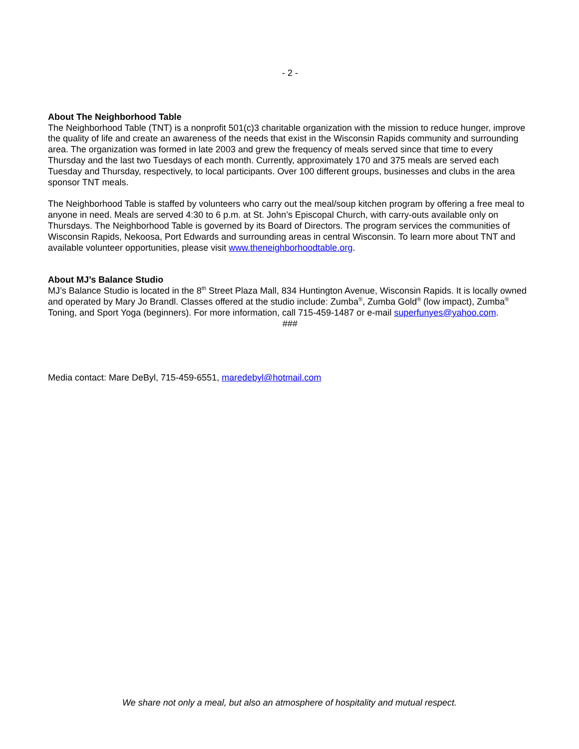- 2 -
About The Neighborhood Table
The Neighborhood Table (TNT) is a nonprofit 501(c)3 charitable organization with the mission to reduce hunger, improve the quality of life and create an awareness of the needs that exist in the Wisconsin Rapids community and surrounding area. The organization was formed in late 2003 and grew the frequency of meals served since that time to every Thursday and the last two Tuesdays of each month. Currently, approximately 170 and 375 meals are served each Tuesday and Thursday, respectively, to local participants. Over 100 different groups, businesses and clubs in the area sponsor TNT meals.
The Neighborhood Table is staffed by volunteers who carry out the meal/soup kitchen program by offering a free meal to anyone in need. Meals are served 4:30 to 6 p.m. at St. John’s Episcopal Church, with carry-outs available only on Thursdays. The Neighborhood Table is governed by its Board of Directors. The program services the communities of Wisconsin Rapids, Nekoosa, Port Edwards and surrounding areas in central Wisconsin. To learn more about TNT and available volunteer opportunities, please visit www.theneighborhoodtable.org.
About MJ’s Balance Studio
MJ’s Balance Studio is located in the 8<sup>th</sup> Street Plaza Mall, 834 Huntington Avenue, Wisconsin Rapids. It is locally owned and operated by Mary Jo Brandl. Classes offered at the studio include: Zumba<sup>®</sup>, Zumba Gold<sup>®</sup> (low impact), Zumba<sup>®</sup> Toning, and Sport Yoga (beginners). For more information, call 715-459-1487 or e-mail superfunyes@yahoo.com.
###
Media contact: Mare DeByl, 715-459-6551, maredebyl@hotmail.com
We share not only a meal, but also an atmosphere of hospitality and mutual respect.